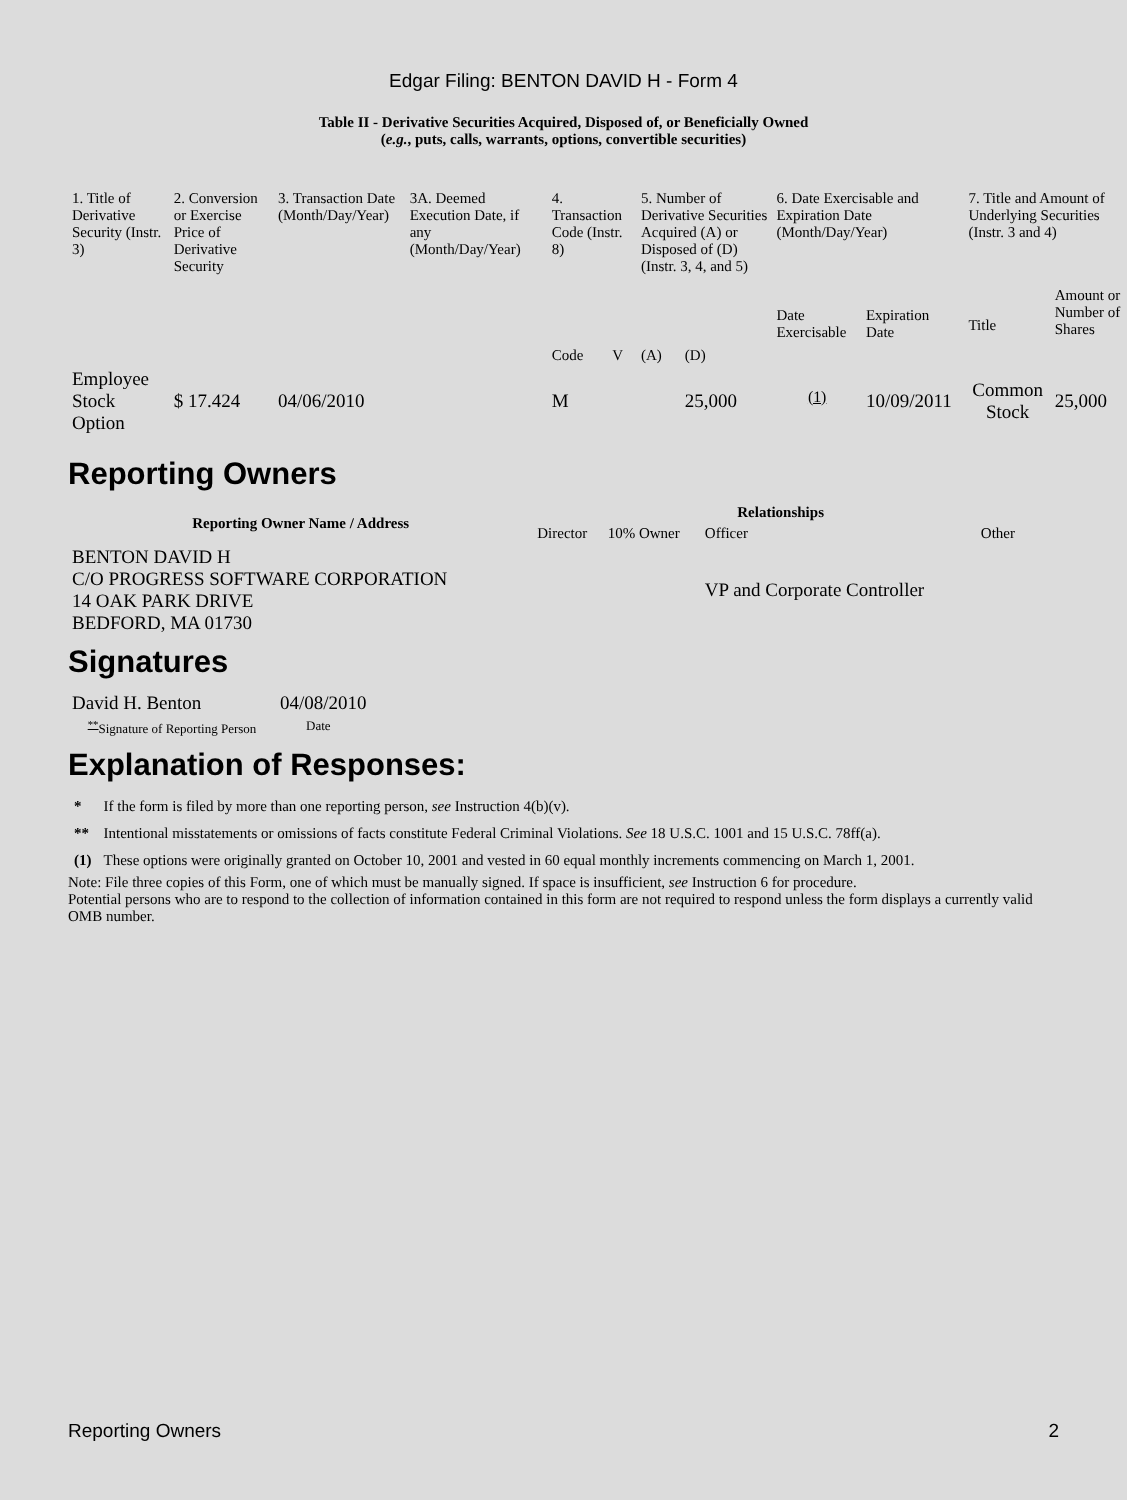Edgar Filing: BENTON DAVID H - Form 4
Table II - Derivative Securities Acquired, Disposed of, or Beneficially Owned
(e.g., puts, calls, warrants, options, convertible securities)
| 1. Title of Derivative Security (Instr. 3) | 2. Conversion or Exercise Price of Derivative Security | 3. Transaction Date (Month/Day/Year) | 3A. Deemed Execution Date, if any (Month/Day/Year) | 4. Transaction Code (Instr. 8) | | 5. Number of Derivative Securities Acquired (A) or Disposed of (D) (Instr. 3, 4, and 5) | | 6. Date Exercisable and Expiration Date (Month/Day/Year) | | 7. Title and Amount of Underlying Securities (Instr. 3 and 4) | |
| --- | --- | --- | --- | --- | --- | --- | --- | --- | --- | --- | --- |
| | | | | Code | V | (A) | (D) | Date Exercisable | Expiration Date | Title | Amount or Number of Shares |
| Employee Stock Option | $ 17.424 | 04/06/2010 | | M | | | 25,000 | <sup>(1)</sup> | 10/09/2011 | Common Stock | 25,000 |
Reporting Owners
| Reporting Owner Name / Address | Relationships | | | |
| --- | --- | --- | --- | --- |
| | Director | 10% Owner | Officer | Other |
| BENTON DAVID H C/O PROGRESS SOFTWARE CORPORATION 14 OAK PARK DRIVE BEDFORD, MA 01730 | | | VP and Corporate Controller | |
Signatures
| David H. Benton | 04/08/2010 |
| <sup>**</sup> Signature of Reporting Person | Date |
Explanation of Responses:
| * | If the form is filed by more than one reporting person, see Instruction 4(b)(v). |
| ** | Intentional misstatements or omissions of facts constitute Federal Criminal Violations. See 18 U.S.C. 1001 and 15 U.S.C. 78ff(a). |
| (1) | These options were originally granted on October 10, 2001 and vested in 60 equal monthly increments commencing on March 1, 2001. |
Note: File three copies of this Form, one of which must be manually signed. If space is insufficient, see Instruction 6 for procedure.
Potential persons who are to respond to the collection of information contained in this form are not required to respond unless the form displays a currently valid OMB number.
Reporting Owners 2